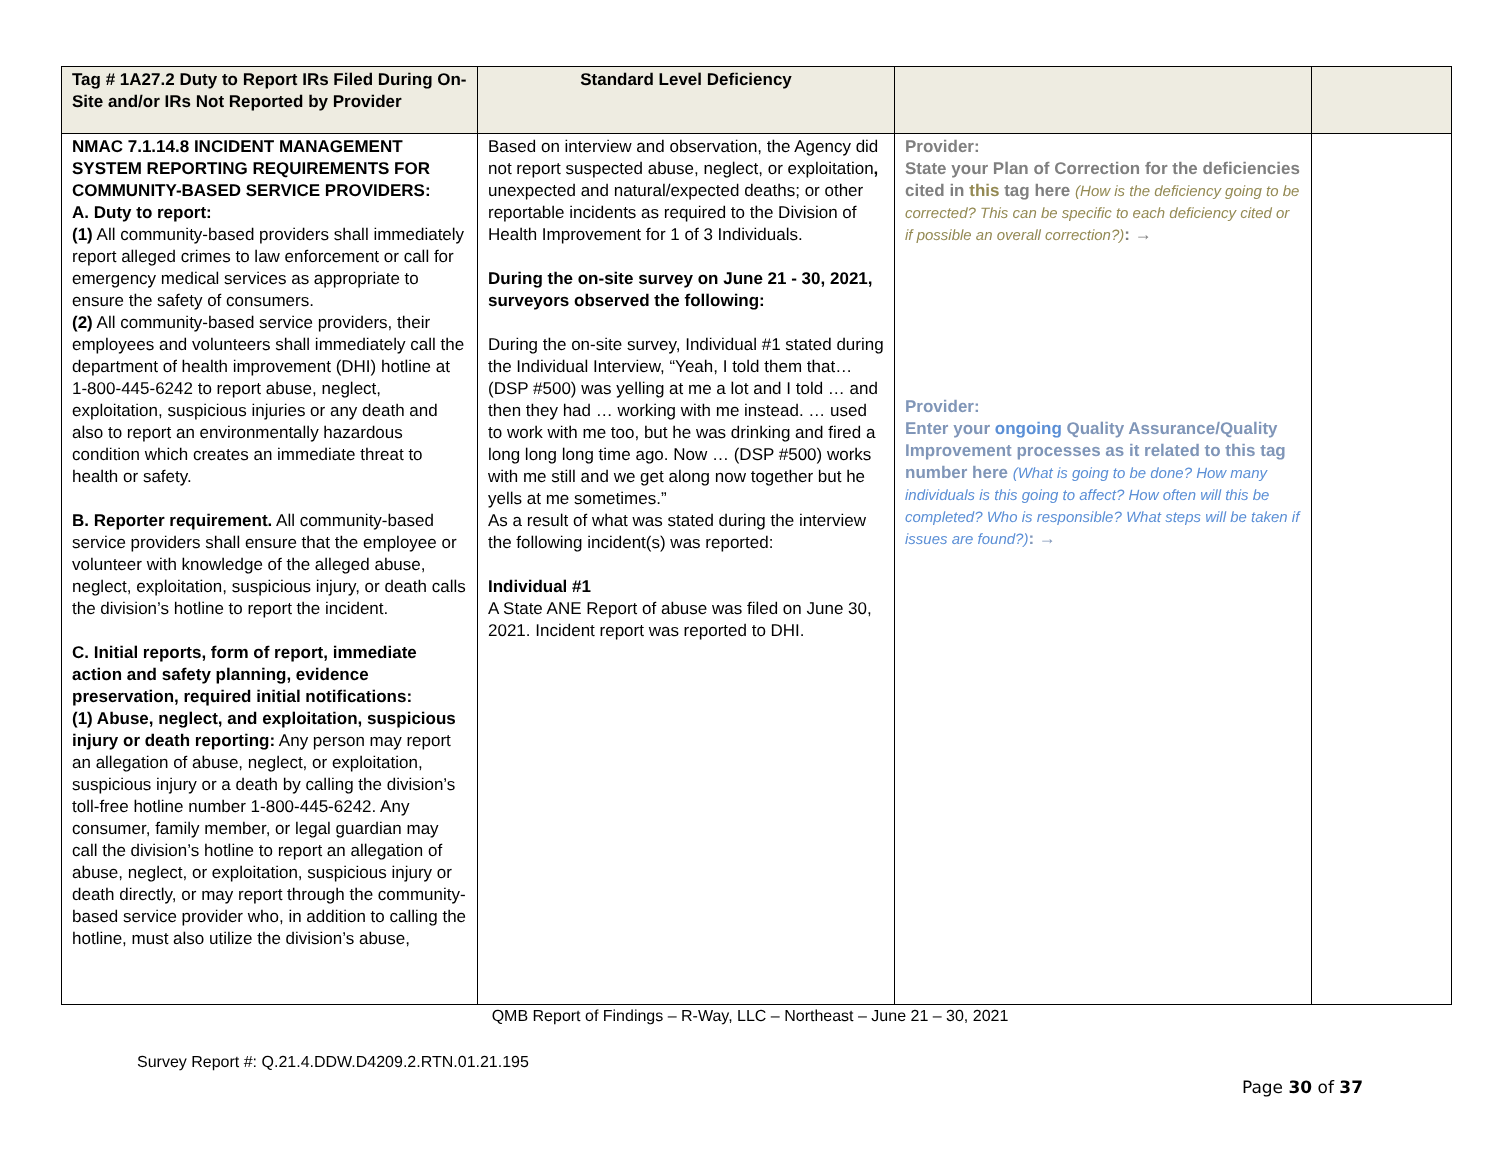| Tag # 1A27.2 Duty to Report IRs Filed During On-Site and/or IRs Not Reported by Provider | Standard Level Deficiency | | |
| NMAC 7.1.14.8 INCIDENT MANAGEMENT SYSTEM REPORTING REQUIREMENTS FOR COMMUNITY-BASED SERVICE PROVIDERS: A. Duty to report: (1) All community-based providers shall immediately report alleged crimes to law enforcement or call for emergency medical services as appropriate to ensure the safety of consumers. (2) All community-based service providers, their employees and volunteers shall immediately call the department of health improvement (DHI) hotline at 1-800-445-6242 to report abuse, neglect, exploitation, suspicious injuries or any death and also to report an environmentally hazardous condition which creates an immediate threat to health or safety. B. Reporter requirement. All community-based service providers shall ensure that the employee or volunteer with knowledge of the alleged abuse, neglect, exploitation, suspicious injury, or death calls the division’s hotline to report the incident. C. Initial reports, form of report, immediate action and safety planning, evidence preservation, required initial notifications: (1) Abuse, neglect, and exploitation, suspicious injury or death reporting: Any person may report an allegation of abuse, neglect, or exploitation, suspicious injury or a death by calling the division’s toll-free hotline number 1-800-445-6242. Any consumer, family member, or legal guardian may call the division’s hotline to report an allegation of abuse, neglect, or exploitation, suspicious injury or death directly, or may report through the community-based service provider who, in addition to calling the hotline, must also utilize the division’s abuse, | Based on interview and observation, the Agency did not report suspected abuse, neglect, or exploitation , unexpected and natural/expected deaths; or other reportable incidents as required to the Division of Health Improvement for 1 of 3 Individuals. During the on-site survey on June 21 - 30, 2021, surveyors observed the following: During the on-site survey, Individual #1 stated during the Individual Interview, “Yeah, I told them that… (DSP #500) was yelling at me a lot and I told … and then they had … working with me instead. … used to work with me too, but he was drinking and fired a long long long time ago. Now … (DSP #500) works with me still and we get along now together but he yells at me sometimes.” As a result of what was stated during the interview the following incident(s) was reported: Individual #1 A State ANE Report of abuse was filed on June 30, 2021. Incident report was reported to DHI. | Provider: State your Plan of Correction for the deficiencies cited in this tag here (How is the deficiency going to be corrected? This can be specific to each deficiency cited or if possible an overall correction?) : → Provider: Enter your ongoing Quality Assurance/Quality Improvement processes as it related to this tag number here (What is going to be done? How many individuals is this going to affect? How often will this be completed? Who is responsible? What steps will be taken if issues are found?) : → | |
QMB Report of Findings – R-Way, LLC – Northeast – June 21 – 30, 2021
Survey Report #: Q.21.4.DDW.D4209.2.RTN.01.21.195
Page 30 of 37